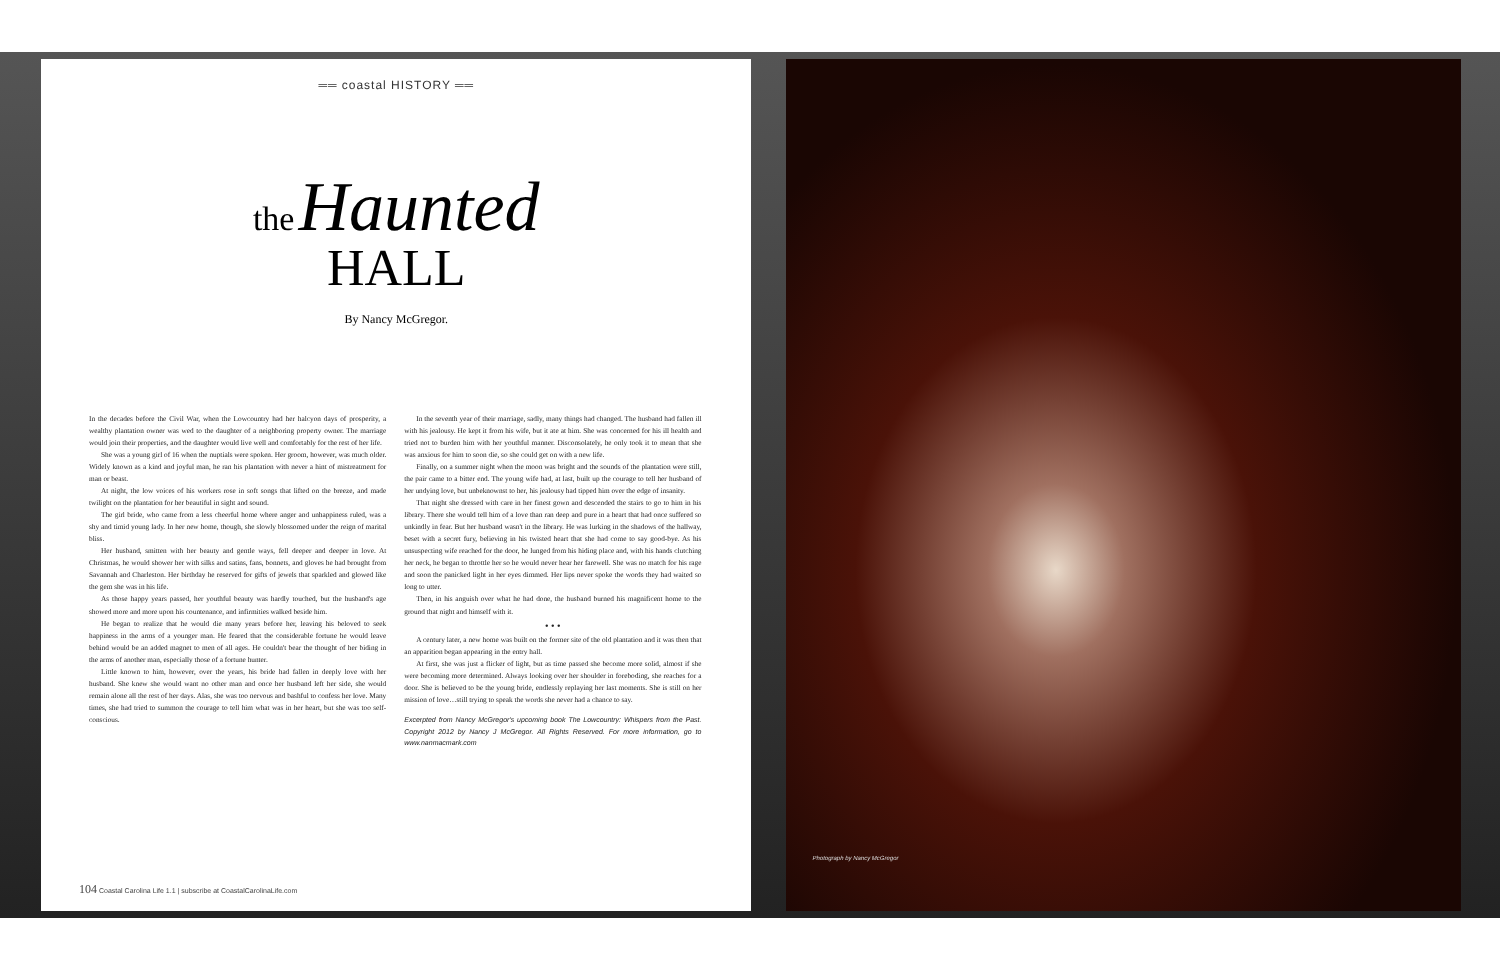══ coastal HISTORY ══
the Haunted
HALL
By Nancy McGregor.
In the decades before the Civil War, when the Lowcountry had her halcyon days of prosperity, a wealthy plantation owner was wed to the daughter of a neighboring property owner. The marriage would join their properties, and the daughter would live well and comfortably for the rest of her life.
She was a young girl of 16 when the nuptials were spoken. Her groom, however, was much older. Widely known as a kind and joyful man, he ran his plantation with never a hint of mistreatment for man or beast.
At night, the low voices of his workers rose in soft songs that lifted on the breeze, and made twilight on the plantation for her beautiful in sight and sound.
The girl bride, who came from a less cheerful home where anger and unhappiness ruled, was a shy and timid young lady. In her new home, though, she slowly blossomed under the reign of marital bliss.
Her husband, smitten with her beauty and gentle ways, fell deeper and deeper in love. At Christmas, he would shower her with silks and satins, fans, bonnets, and gloves he had brought from Savannah and Charleston. Her birthday he reserved for gifts of jewels that sparkled and glowed like the gem she was in his life.
As those happy years passed, her youthful beauty was hardly touched, but the husband's age showed more and more upon his countenance, and infirmities walked beside him.
He began to realize that he would die many years before her, leaving his beloved to seek happiness in the arms of a younger man. He feared that the considerable fortune he would leave behind would be an added magnet to men of all ages. He couldn't bear the thought of her biding in the arms of another man, especially those of a fortune hunter.
Little known to him, however, over the years, his bride had fallen in deeply love with her husband. She knew she would want no other man and once her husband left her side, she would remain alone all the rest of her days. Alas, she was too nervous and bashful to confess her love. Many times, she had tried to summon the courage to tell him what was in her heart, but she was too self-conscious.
In the seventh year of their marriage, sadly, many things had changed. The husband had fallen ill with his jealousy. He kept it from his wife, but it ate at him. She was concerned for his ill health and tried not to burden him with her youthful manner. Disconsolately, he only took it to mean that she was anxious for him to soon die, so she could get on with a new life.
Finally, on a summer night when the moon was bright and the sounds of the plantation were still, the pair came to a bitter end. The young wife had, at last, built up the courage to tell her husband of her undying love, but unbeknownst to her, his jealousy had tipped him over the edge of insanity.
That night she dressed with care in her finest gown and descended the stairs to go to him in his library. There she would tell him of a love than ran deep and pure in a heart that had once suffered so unkindly in fear. But her husband wasn't in the library. He was lurking in the shadows of the hallway, beset with a secret fury, believing in his twisted heart that she had come to say good-bye. As his unsuspecting wife reached for the door, he lunged from his hiding place and, with his hands clutching her neck, he began to throttle her so he would never hear her farewell. She was no match for his rage and soon the panicked light in her eyes dimmed. Her lips never spoke the words they had waited so long to utter.
Then, in his anguish over what he had done, the husband burned his magnificent home to the ground that night and himself with it.
• • •
A century later, a new home was built on the former site of the old plantation and it was then that an apparition began appearing in the entry hall.
At first, she was just a flicker of light, but as time passed she become more solid, almost if she were becoming more determined. Always looking over her shoulder in foreboding, she reaches for a door. She is believed to be the young bride, endlessly replaying her last moments. She is still on her mission of love…still trying to speak the words she never had a chance to say.
Excerpted from Nancy McGregor's upcoming book The Lowcountry: Whispers from the Past. Copyright 2012 by Nancy J McGregor. All Rights Reserved. For more information, go to www.nanmacmark.com
104 Coastal Carolina Life 1.1 | subscribe at CoastalCarolinaLife.com
Photograph by Nancy McGregor